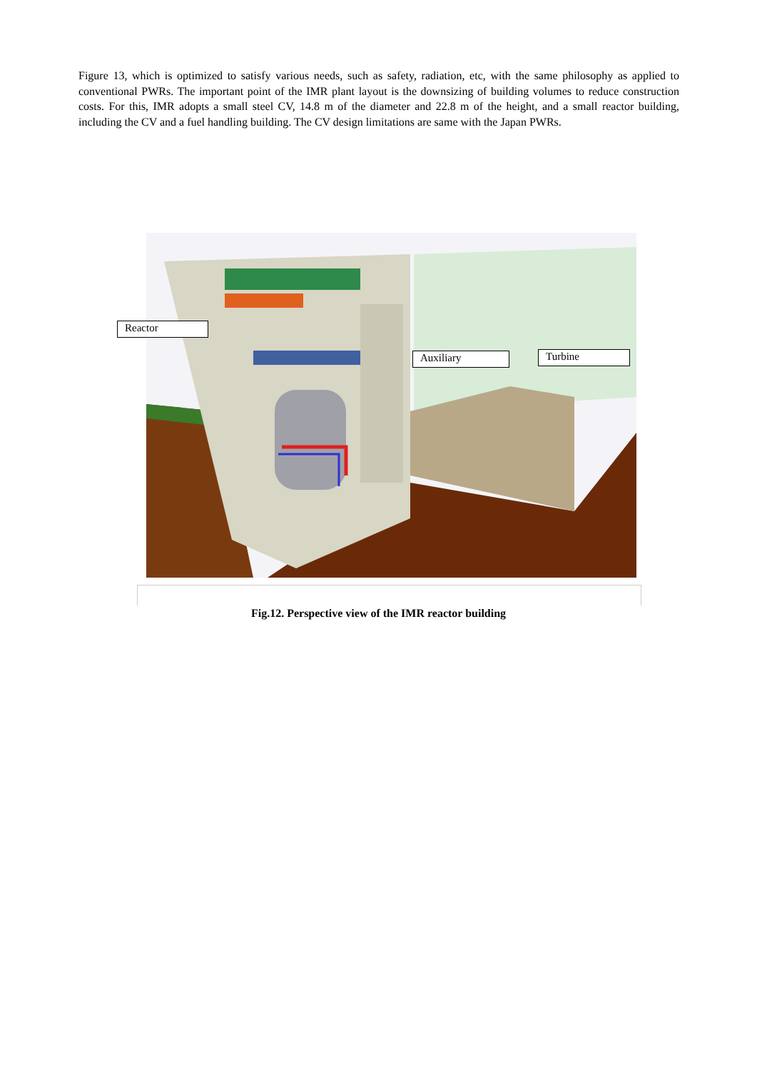Figure 13, which is optimized to satisfy various needs, such as safety, radiation, etc, with the same philosophy as applied to conventional PWRs. The important point of the IMR plant layout is the downsizing of building volumes to reduce construction costs. For this, IMR adopts a small steel CV, 14.8 m of the diameter and 22.8 m of the height, and a small reactor building, including the CV and a fuel handling building. The CV design limitations are same with the Japan PWRs.
Reactor
Auxiliary Turbine
Fig.12. Perspective view of the IMR reactor building